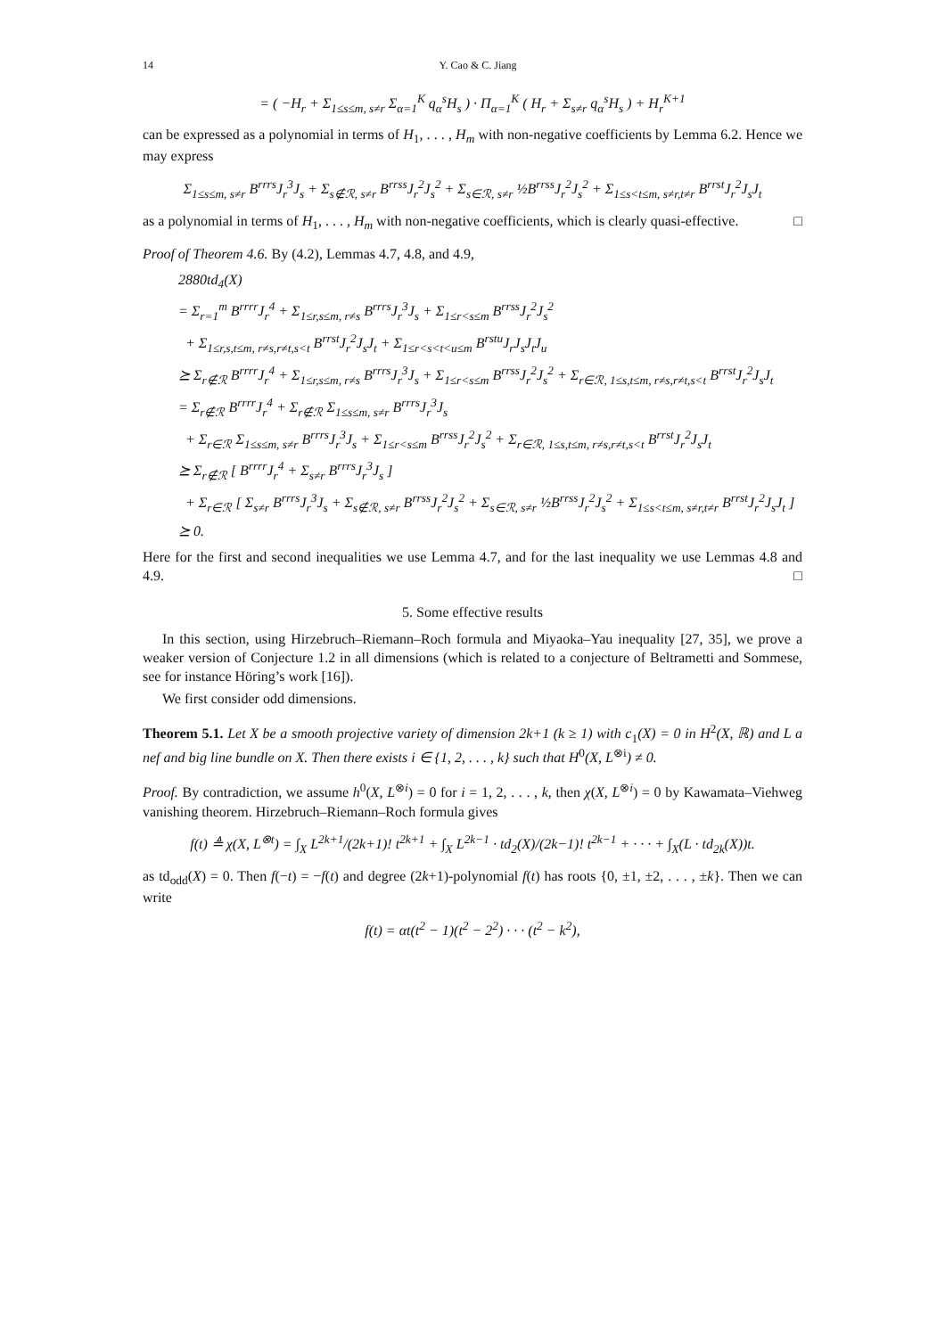14 Y. Cao & C. Jiang
= ( −H<sub>r</sub> + Σ<sub>1≤s≤m, s≠r</sub> Σ<sub>α=1</sub><sup>K</sup> q<sub>α</sub><sup>s</sup>H<sub>s</sub> ) · Π<sub>α=1</sub><sup>K</sup> ( H<sub>r</sub> + Σ<sub>s≠r</sub> q<sub>α</sub><sup>s</sup>H<sub>s</sub> ) + H<sub>r</sub><sup>K+1</sup>
can be expressed as a polynomial in terms of H<sub>1</sub>, . . . , H<sub>m</sub> with non-negative coefficients by Lemma 6.2. Hence we may express
Σ<sub>1≤s≤m, s≠r</sub> B<sup>rrrs</sup>J<sub>r</sub><sup>3</sup>J<sub>s</sub> + Σ<sub>s∉ℛ, s≠r</sub> B<sup>rrss</sup>J<sub>r</sub><sup>2</sup>J<sub>s</sub><sup>2</sup> + Σ<sub>s∈ℛ, s≠r</sub> ½B<sup>rrss</sup>J<sub>r</sub><sup>2</sup>J<sub>s</sub><sup>2</sup> + Σ<sub>1≤s<t≤m, s≠r,t≠r</sub> B<sup>rrst</sup>J<sub>r</sub><sup>2</sup>J<sub>s</sub>J<sub>t</sub>
as a polynomial in terms of H<sub>1</sub>, . . . , H<sub>m</sub> with non-negative coefficients, which is clearly quasi-effective. □
Proof of Theorem 4.6. By (4.2), Lemmas 4.7, 4.8, and 4.9,
2880td<sub>4</sub>(X)
= Σ<sub>r=1</sub><sup>m</sup> B<sup>rrrr</sup>J<sub>r</sub><sup>4</sup> + Σ<sub>1≤r,s≤m, r≠s</sub> B<sup>rrrs</sup>J<sub>r</sub><sup>3</sup>J<sub>s</sub> + Σ<sub>1≤r<s≤m</sub> B<sup>rrss</sup>J<sub>r</sub><sup>2</sup>J<sub>s</sub><sup>2</sup>
+ Σ<sub>1≤r,s,t≤m, r≠s,r≠t,s<t</sub> B<sup>rrst</sup>J<sub>r</sub><sup>2</sup>J<sub>s</sub>J<sub>t</sub> + Σ<sub>1≤r<s<t<u≤m</sub> B<sup>rstu</sup>J<sub>r</sub>J<sub>s</sub>J<sub>t</sub>J<sub>u</sub>
⪰ Σ<sub>r∉ℛ</sub> B<sup>rrrr</sup>J<sub>r</sub><sup>4</sup> + Σ<sub>1≤r,s≤m, r≠s</sub> B<sup>rrrs</sup>J<sub>r</sub><sup>3</sup>J<sub>s</sub> + Σ<sub>1≤r<s≤m</sub> B<sup>rrss</sup>J<sub>r</sub><sup>2</sup>J<sub>s</sub><sup>2</sup> + Σ<sub>r∈ℛ, 1≤s,t≤m, r≠s,r≠t,s<t</sub> B<sup>rrst</sup>J<sub>r</sub><sup>2</sup>J<sub>s</sub>J<sub>t</sub>
= Σ<sub>r∉ℛ</sub> B<sup>rrrr</sup>J<sub>r</sub><sup>4</sup> + Σ<sub>r∉ℛ</sub> Σ<sub>1≤s≤m, s≠r</sub> B<sup>rrrs</sup>J<sub>r</sub><sup>3</sup>J<sub>s</sub>
+ Σ<sub>r∈ℛ</sub> Σ<sub>1≤s≤m, s≠r</sub> B<sup>rrrs</sup>J<sub>r</sub><sup>3</sup>J<sub>s</sub> + Σ<sub>1≤r<s≤m</sub> B<sup>rrss</sup>J<sub>r</sub><sup>2</sup>J<sub>s</sub><sup>2</sup> + Σ<sub>r∈ℛ, 1≤s,t≤m, r≠s,r≠t,s<t</sub> B<sup>rrst</sup>J<sub>r</sub><sup>2</sup>J<sub>s</sub>J<sub>t</sub>
⪰ Σ<sub>r∉ℛ</sub> [ B<sup>rrrr</sup>J<sub>r</sub><sup>4</sup> + Σ<sub>s≠r</sub> B<sup>rrrs</sup>J<sub>r</sub><sup>3</sup>J<sub>s</sub> ]
+ Σ<sub>r∈ℛ</sub> [ Σ<sub>s≠r</sub> B<sup>rrrs</sup>J<sub>r</sub><sup>3</sup>J<sub>s</sub> + Σ<sub>s∉ℛ, s≠r</sub> B<sup>rrss</sup>J<sub>r</sub><sup>2</sup>J<sub>s</sub><sup>2</sup> + Σ<sub>s∈ℛ, s≠r</sub> ½B<sup>rrss</sup>J<sub>r</sub><sup>2</sup>J<sub>s</sub><sup>2</sup> + Σ<sub>1≤s<t≤m, s≠r,t≠r</sub> B<sup>rrst</sup>J<sub>r</sub><sup>2</sup>J<sub>s</sub>J<sub>t</sub> ]
⪰ 0.
Here for the first and second inequalities we use Lemma 4.7, and for the last inequality we use Lemmas 4.8 and 4.9. □
5. Some effective results
In this section, using Hirzebruch–Riemann–Roch formula and Miyaoka–Yau inequality [27, 35], we prove a weaker version of Conjecture 1.2 in all dimensions (which is related to a conjecture of Beltrametti and Sommese, see for instance Höring’s work [16]).
We first consider odd dimensions.
Theorem 5.1. Let X be a smooth projective variety of dimension 2k+1 (k ≥ 1) with c<sub>1</sub>(X) = 0 in H<sup>2</sup>(X, ℝ) and L a nef and big line bundle on X. Then there exists i ∈ {1, 2, . . . , k} such that H<sup>0</sup>(X, L<sup>⊗i</sup>) ≠ 0.
Proof. By contradiction, we assume h<sup>0</sup>(X, L<sup>⊗i</sup>) = 0 for i = 1, 2, . . . , k, then χ(X, L<sup>⊗i</sup>) = 0 by Kawamata–Viehweg vanishing theorem. Hirzebruch–Riemann–Roch formula gives
f(t) ≜ χ(X, L<sup>⊗t</sup>) = ∫<sub>X</sub> L<sup>2k+1</sup>/(2k+1)! t<sup>2k+1</sup> + ∫<sub>X</sub> L<sup>2k−1</sup> · td<sub>2</sub>(X)/(2k−1)! t<sup>2k−1</sup> + · · · + ∫<sub>X</sub>(L · td<sub>2k</sub>(X))t.
as td<sub>odd</sub>(X) = 0. Then f(−t) = −f(t) and degree (2k+1)-polynomial f(t) has roots {0, ±1, ±2, . . . , ±k}. Then we can write
f(t) = αt(t<sup>2</sup> − 1)(t<sup>2</sup> − 2<sup>2</sup>) · · · (t<sup>2</sup> − k<sup>2</sup>),